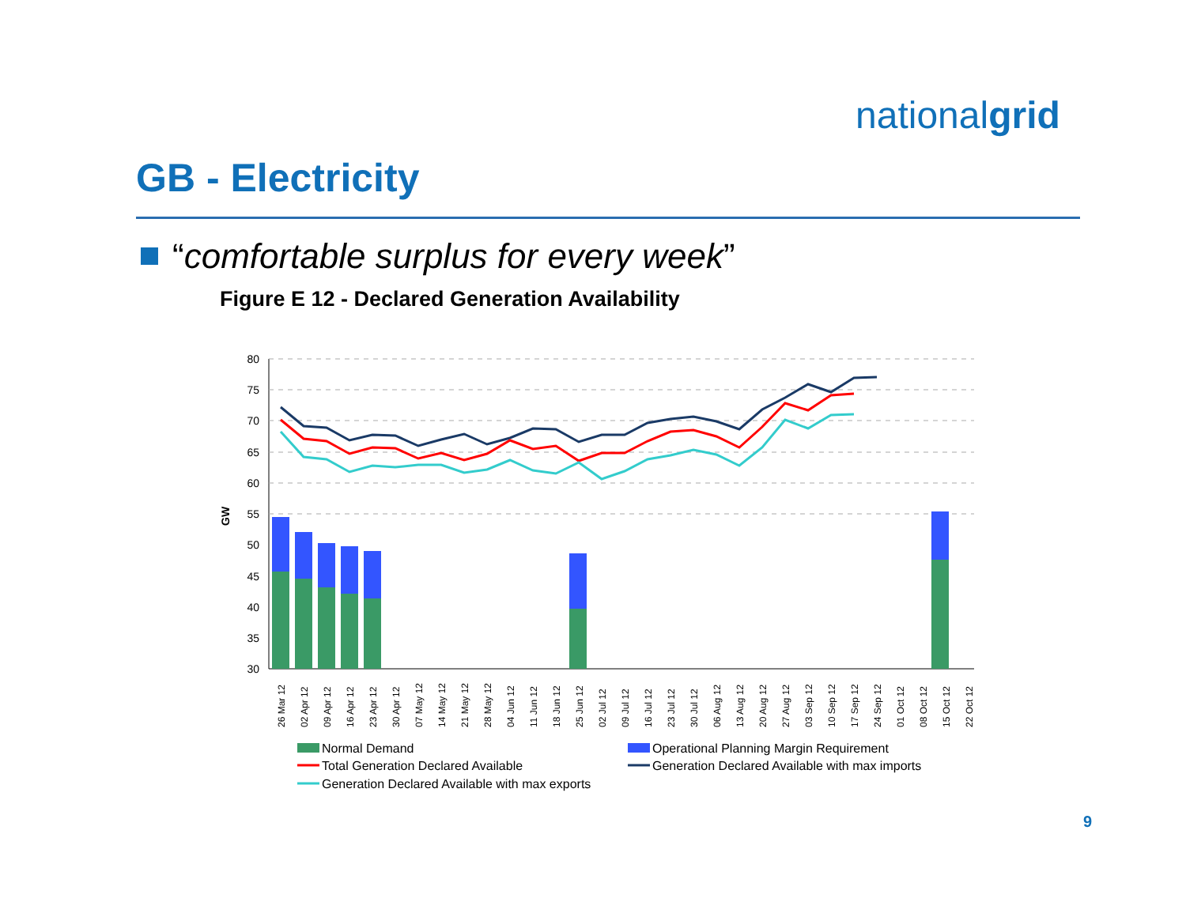nationalgrid
GB - Electricity
“comfortable surplus for every week”
Figure E 12 - Declared Generation Availability
80
75
70
65
60
55
50
45
40
35
30
GW
26 Mar 12
02 Apr 12
09 Apr 12
16 Apr 12
23 Apr 12
30 Apr 12
07 May 12
14 May 12
21 May 12
28 May 12
04 Jun 12
11 Jun 12
18 Jun 12
25 Jun 12
02 Jul 12
09 Jul 12
16 Jul 12
23 Jul 12
30 Jul 12
06 Aug 12
13 Aug 12
20 Aug 12
27 Aug 12
03 Sep 12
10 Sep 12
17 Sep 12
24 Sep 12
01 Oct 12
08 Oct 12
15 Oct 12
22 Oct 12
Normal Demand
Operational Planning Margin Requirement
Total Generation Declared Available
Generation Declared Available with max imports
Generation Declared Available with max exports
9